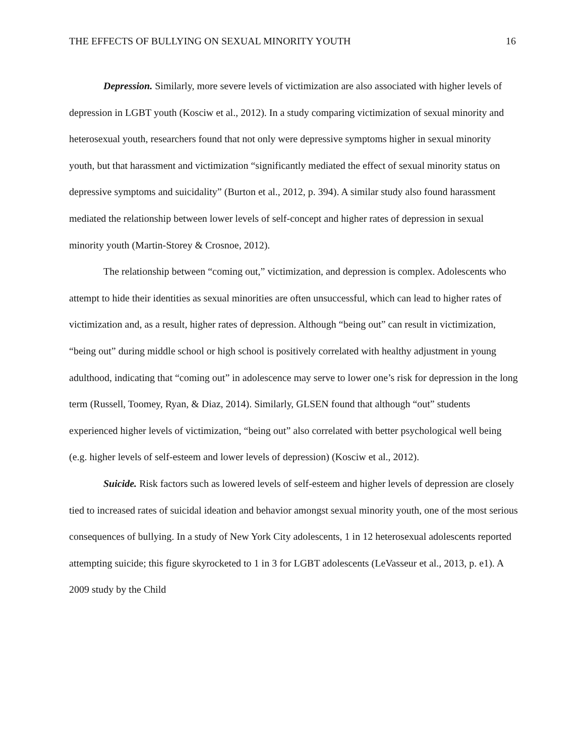THE EFFECTS OF BULLYING ON SEXUAL MINORITY YOUTH 16
Depression. Similarly, more severe levels of victimization are also associated with higher levels of depression in LGBT youth (Kosciw et al., 2012). In a study comparing victimization of sexual minority and heterosexual youth, researchers found that not only were depressive symptoms higher in sexual minority youth, but that harassment and victimization “significantly mediated the effect of sexual minority status on depressive symptoms and suicidality” (Burton et al., 2012, p. 394). A similar study also found harassment mediated the relationship between lower levels of self-concept and higher rates of depression in sexual minority youth (Martin-Storey & Crosnoe, 2012).
The relationship between “coming out,” victimization, and depression is complex. Adolescents who attempt to hide their identities as sexual minorities are often unsuccessful, which can lead to higher rates of victimization and, as a result, higher rates of depression. Although “being out” can result in victimization, “being out” during middle school or high school is positively correlated with healthy adjustment in young adulthood, indicating that “coming out” in adolescence may serve to lower one’s risk for depression in the long term (Russell, Toomey, Ryan, & Diaz, 2014). Similarly, GLSEN found that although “out” students experienced higher levels of victimization, “being out” also correlated with better psychological well being (e.g. higher levels of self-esteem and lower levels of depression) (Kosciw et al., 2012).
Suicide. Risk factors such as lowered levels of self-esteem and higher levels of depression are closely tied to increased rates of suicidal ideation and behavior amongst sexual minority youth, one of the most serious consequences of bullying. In a study of New York City adolescents, 1 in 12 heterosexual adolescents reported attempting suicide; this figure skyrocketed to 1 in 3 for LGBT adolescents (LeVasseur et al., 2013, p. e1). A 2009 study by the Child